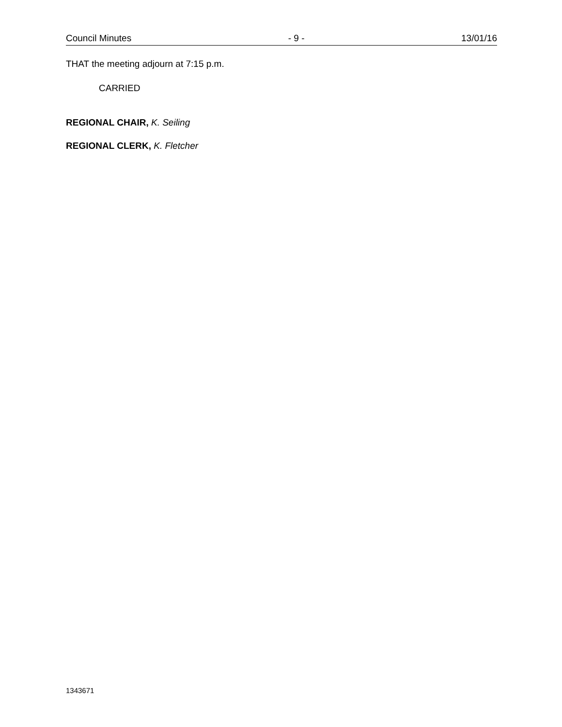Council Minutes - 9 - 13/01/16
THAT the meeting adjourn at 7:15 p.m.
CARRIED
REGIONAL CHAIR, K. Seiling
REGIONAL CLERK, K. Fletcher
1343671